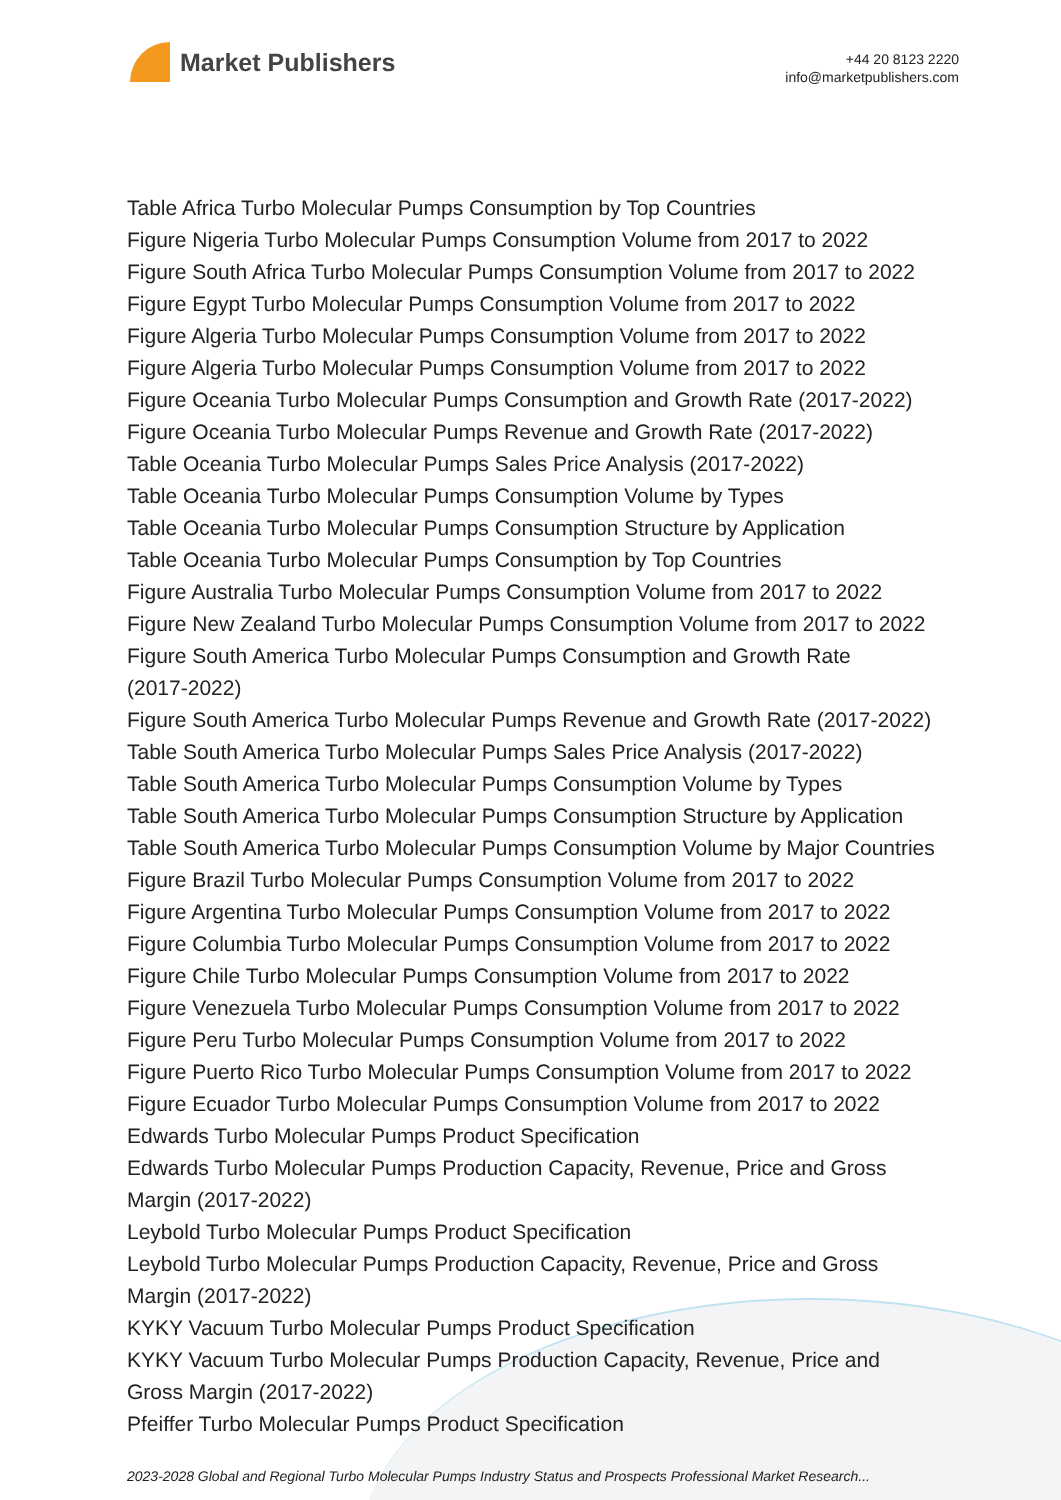Market Publishers
+44 20 8123 2220
info@marketpublishers.com
Table Africa Turbo Molecular Pumps Consumption by Top Countries
Figure Nigeria Turbo Molecular Pumps Consumption Volume from 2017 to 2022
Figure South Africa Turbo Molecular Pumps Consumption Volume from 2017 to 2022
Figure Egypt Turbo Molecular Pumps Consumption Volume from 2017 to 2022
Figure Algeria Turbo Molecular Pumps Consumption Volume from 2017 to 2022
Figure Algeria Turbo Molecular Pumps Consumption Volume from 2017 to 2022
Figure Oceania Turbo Molecular Pumps Consumption and Growth Rate (2017-2022)
Figure Oceania Turbo Molecular Pumps Revenue and Growth Rate (2017-2022)
Table Oceania Turbo Molecular Pumps Sales Price Analysis (2017-2022)
Table Oceania Turbo Molecular Pumps Consumption Volume by Types
Table Oceania Turbo Molecular Pumps Consumption Structure by Application
Table Oceania Turbo Molecular Pumps Consumption by Top Countries
Figure Australia Turbo Molecular Pumps Consumption Volume from 2017 to 2022
Figure New Zealand Turbo Molecular Pumps Consumption Volume from 2017 to 2022
Figure South America Turbo Molecular Pumps Consumption and Growth Rate
(2017-2022)
Figure South America Turbo Molecular Pumps Revenue and Growth Rate (2017-2022)
Table South America Turbo Molecular Pumps Sales Price Analysis (2017-2022)
Table South America Turbo Molecular Pumps Consumption Volume by Types
Table South America Turbo Molecular Pumps Consumption Structure by Application
Table South America Turbo Molecular Pumps Consumption Volume by Major Countries
Figure Brazil Turbo Molecular Pumps Consumption Volume from 2017 to 2022
Figure Argentina Turbo Molecular Pumps Consumption Volume from 2017 to 2022
Figure Columbia Turbo Molecular Pumps Consumption Volume from 2017 to 2022
Figure Chile Turbo Molecular Pumps Consumption Volume from 2017 to 2022
Figure Venezuela Turbo Molecular Pumps Consumption Volume from 2017 to 2022
Figure Peru Turbo Molecular Pumps Consumption Volume from 2017 to 2022
Figure Puerto Rico Turbo Molecular Pumps Consumption Volume from 2017 to 2022
Figure Ecuador Turbo Molecular Pumps Consumption Volume from 2017 to 2022
Edwards Turbo Molecular Pumps Product Specification
Edwards Turbo Molecular Pumps Production Capacity, Revenue, Price and Gross
Margin (2017-2022)
Leybold Turbo Molecular Pumps Product Specification
Leybold Turbo Molecular Pumps Production Capacity, Revenue, Price and Gross
Margin (2017-2022)
KYKY Vacuum Turbo Molecular Pumps Product Specification
KYKY Vacuum Turbo Molecular Pumps Production Capacity, Revenue, Price and
Gross Margin (2017-2022)
Pfeiffer Turbo Molecular Pumps Product Specification
2023-2028 Global and Regional Turbo Molecular Pumps Industry Status and Prospects Professional Market Research...